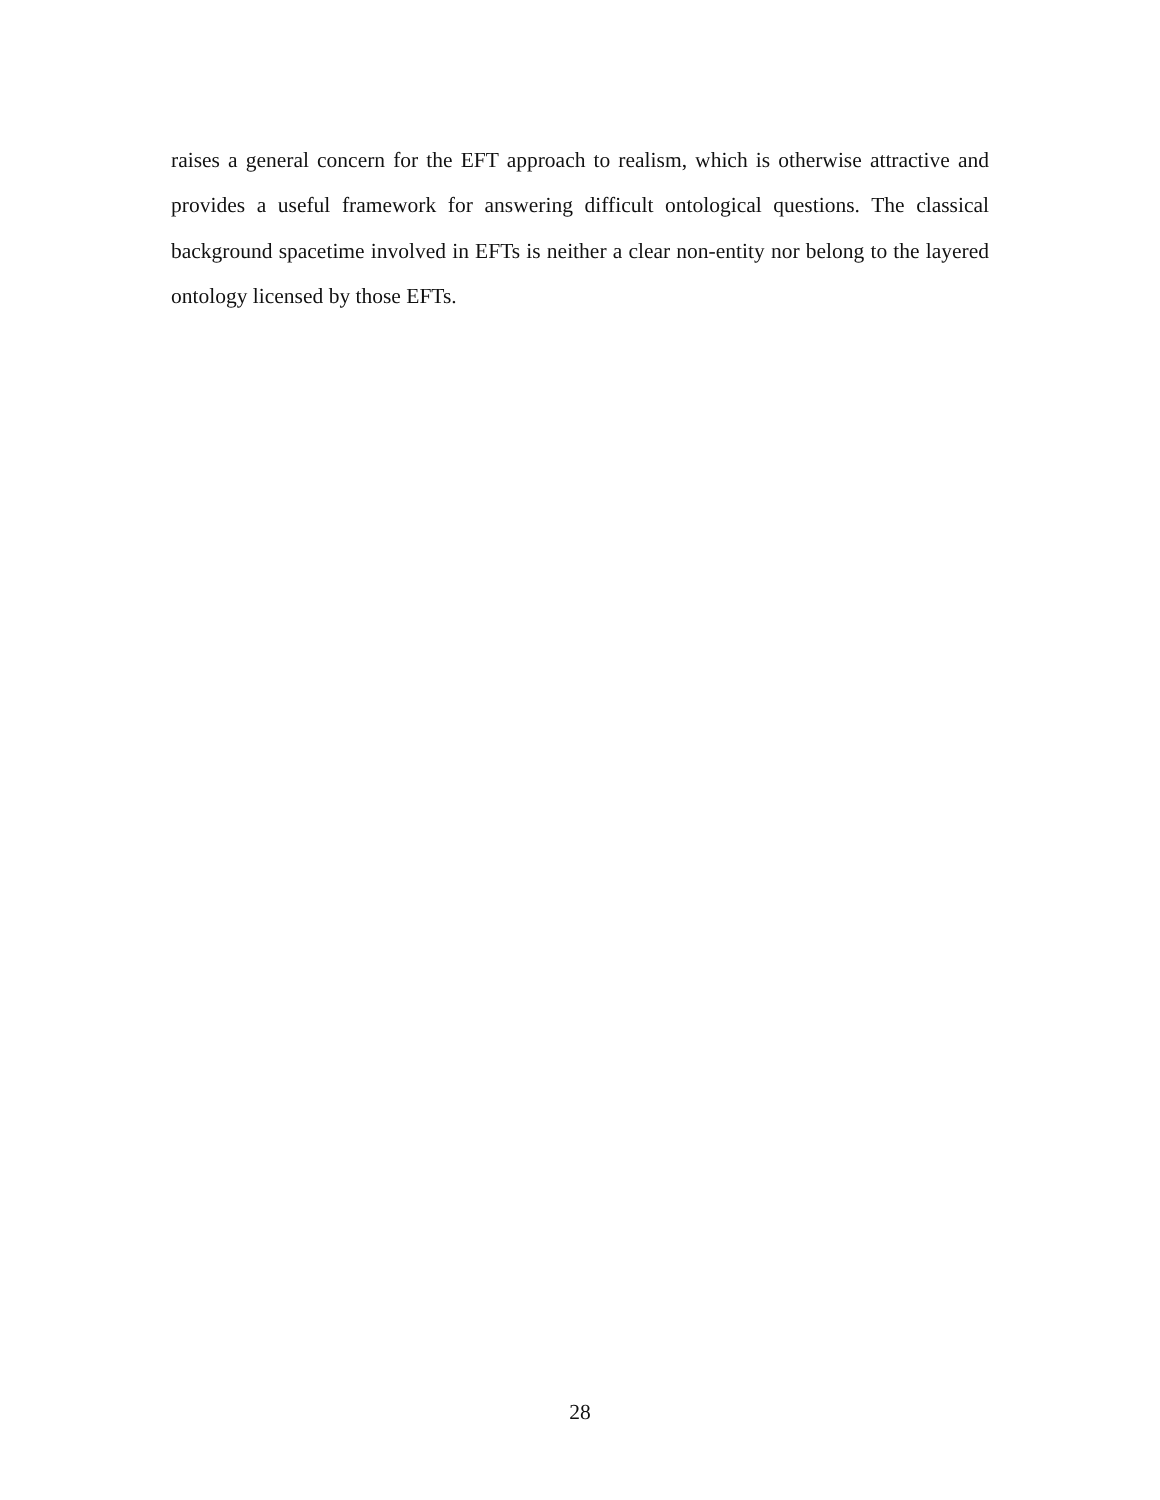raises a general concern for the EFT approach to realism, which is otherwise attractive and provides a useful framework for answering difficult ontological questions. The classical background spacetime involved in EFTs is neither a clear non-entity nor belong to the layered ontology licensed by those EFTs.
28